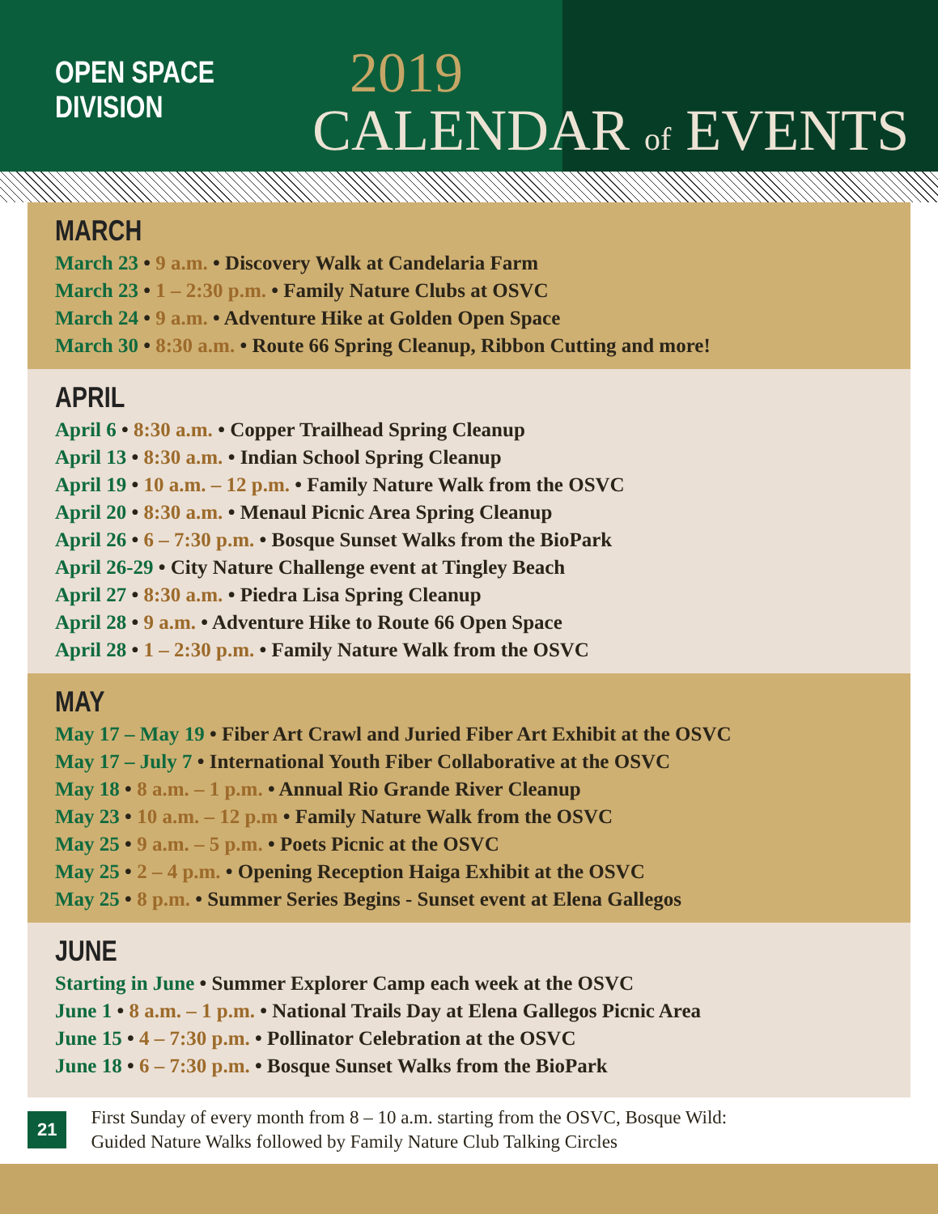OPEN SPACE DIVISION
2019
CALENDAR of EVENTS
MARCH
March 23 • 9 a.m. • Discovery Walk at Candelaria Farm
March 23 • 1 – 2:30 p.m. • Family Nature Clubs at OSVC
March 24 • 9 a.m. • Adventure Hike at Golden Open Space
March 30 • 8:30 a.m. • Route 66 Spring Cleanup, Ribbon Cutting and more!
APRIL
April 6 • 8:30 a.m. • Copper Trailhead Spring Cleanup
April 13 • 8:30 a.m. • Indian School Spring Cleanup
April 19 • 10 a.m. – 12 p.m. • Family Nature Walk from the OSVC
April 20 • 8:30 a.m. • Menaul Picnic Area Spring Cleanup
April 26 • 6 – 7:30 p.m. • Bosque Sunset Walks from the BioPark
April 26-29 • City Nature Challenge event at Tingley Beach
April 27 • 8:30 a.m. • Piedra Lisa Spring Cleanup
April 28 • 9 a.m. • Adventure Hike to Route 66 Open Space
April 28 • 1 – 2:30 p.m. • Family Nature Walk from the OSVC
MAY
May 17 – May 19 • Fiber Art Crawl and Juried Fiber Art Exhibit at the OSVC
May 17 – July 7 • International Youth Fiber Collaborative at the OSVC
May 18 • 8 a.m. – 1 p.m. • Annual Rio Grande River Cleanup
May 23 • 10 a.m. – 12 p.m • Family Nature Walk from the OSVC
May 25 • 9 a.m. – 5 p.m. • Poets Picnic at the OSVC
May 25 • 2 – 4 p.m. • Opening Reception Haiga Exhibit at the OSVC
May 25 • 8 p.m. • Summer Series Begins - Sunset event at Elena Gallegos
JUNE
Starting in June • Summer Explorer Camp each week at the OSVC
June 1 • 8 a.m. – 1 p.m. • National Trails Day at Elena Gallegos Picnic Area
June 15 • 4 – 7:30 p.m. • Pollinator Celebration at the OSVC
June 18 • 6 – 7:30 p.m. • Bosque Sunset Walks from the BioPark
21
First Sunday of every month from 8 – 10 a.m. starting from the OSVC, Bosque Wild:
Guided Nature Walks followed by Family Nature Club Talking Circles